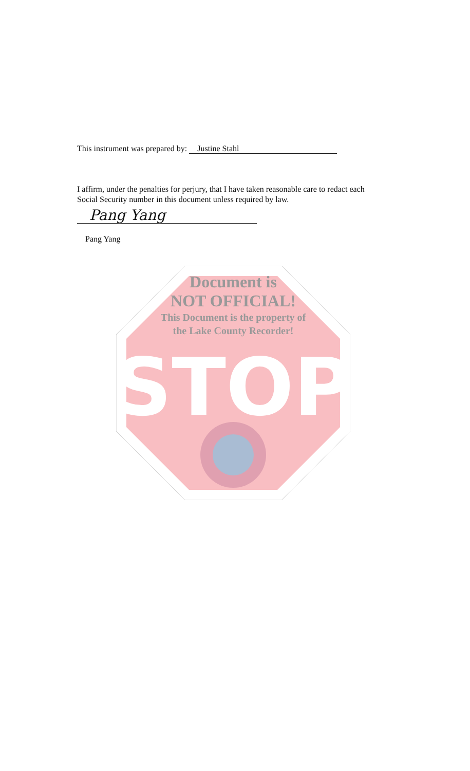This instrument was prepared by: Justine Stahl
I affirm, under the penalties for perjury, that I have taken reasonable care to redact each Social Security number in this document unless required by law.
Pang Yang
Pang Yang
STOP
Document is
NOT OFFICIAL!
This Document is the property of
the Lake County Recorder!